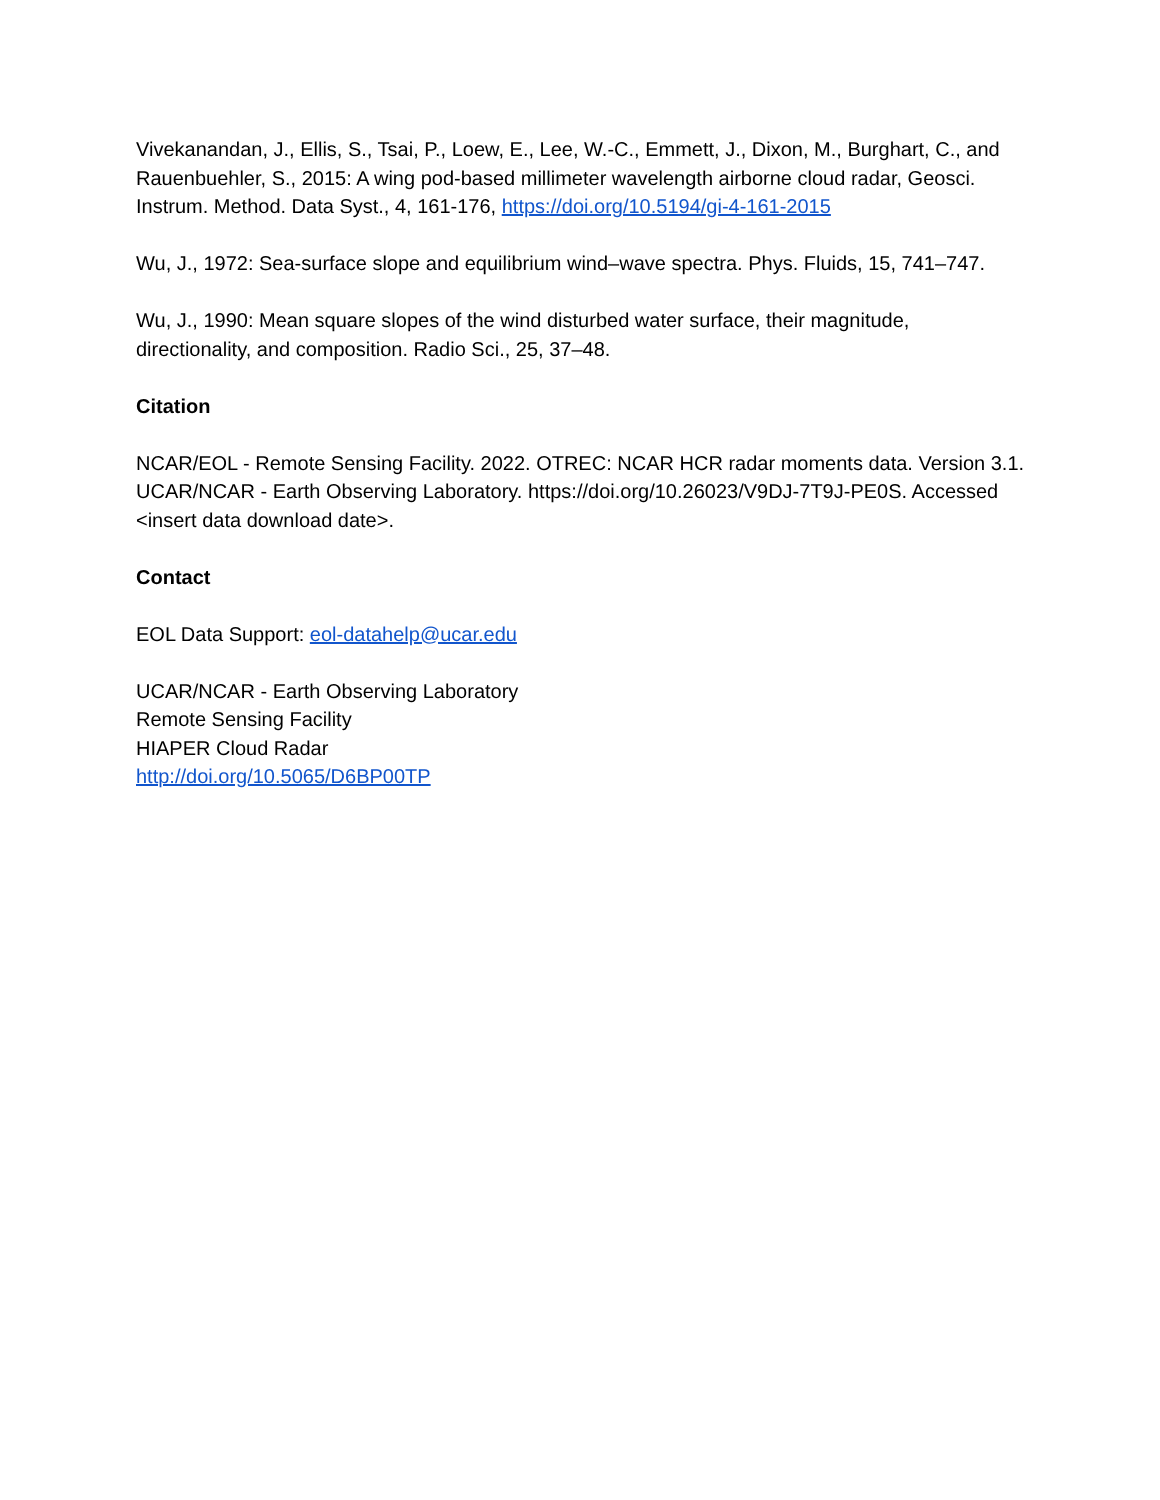Vivekanandan, J., Ellis, S., Tsai, P., Loew, E., Lee, W.-C., Emmett, J., Dixon, M., Burghart, C., and Rauenbuehler, S., 2015: A wing pod-based millimeter wavelength airborne cloud radar, Geosci. Instrum. Method. Data Syst., 4, 161-176, https://doi.org/10.5194/gi-4-161-2015
Wu, J., 1972: Sea-surface slope and equilibrium wind–wave spectra. Phys. Fluids, 15, 741–747.
Wu, J., 1990: Mean square slopes of the wind disturbed water surface, their magnitude, directionality, and composition. Radio Sci., 25, 37–48.
Citation
NCAR/EOL - Remote Sensing Facility. 2022. OTREC: NCAR HCR radar moments data. Version 3.1. UCAR/NCAR - Earth Observing Laboratory. https://doi.org/10.26023/V9DJ-7T9J-PE0S. Accessed <insert data download date>.
Contact
EOL Data Support: eol-datahelp@ucar.edu
UCAR/NCAR - Earth Observing Laboratory
Remote Sensing Facility
HIAPER Cloud Radar
http://doi.org/10.5065/D6BP00TP